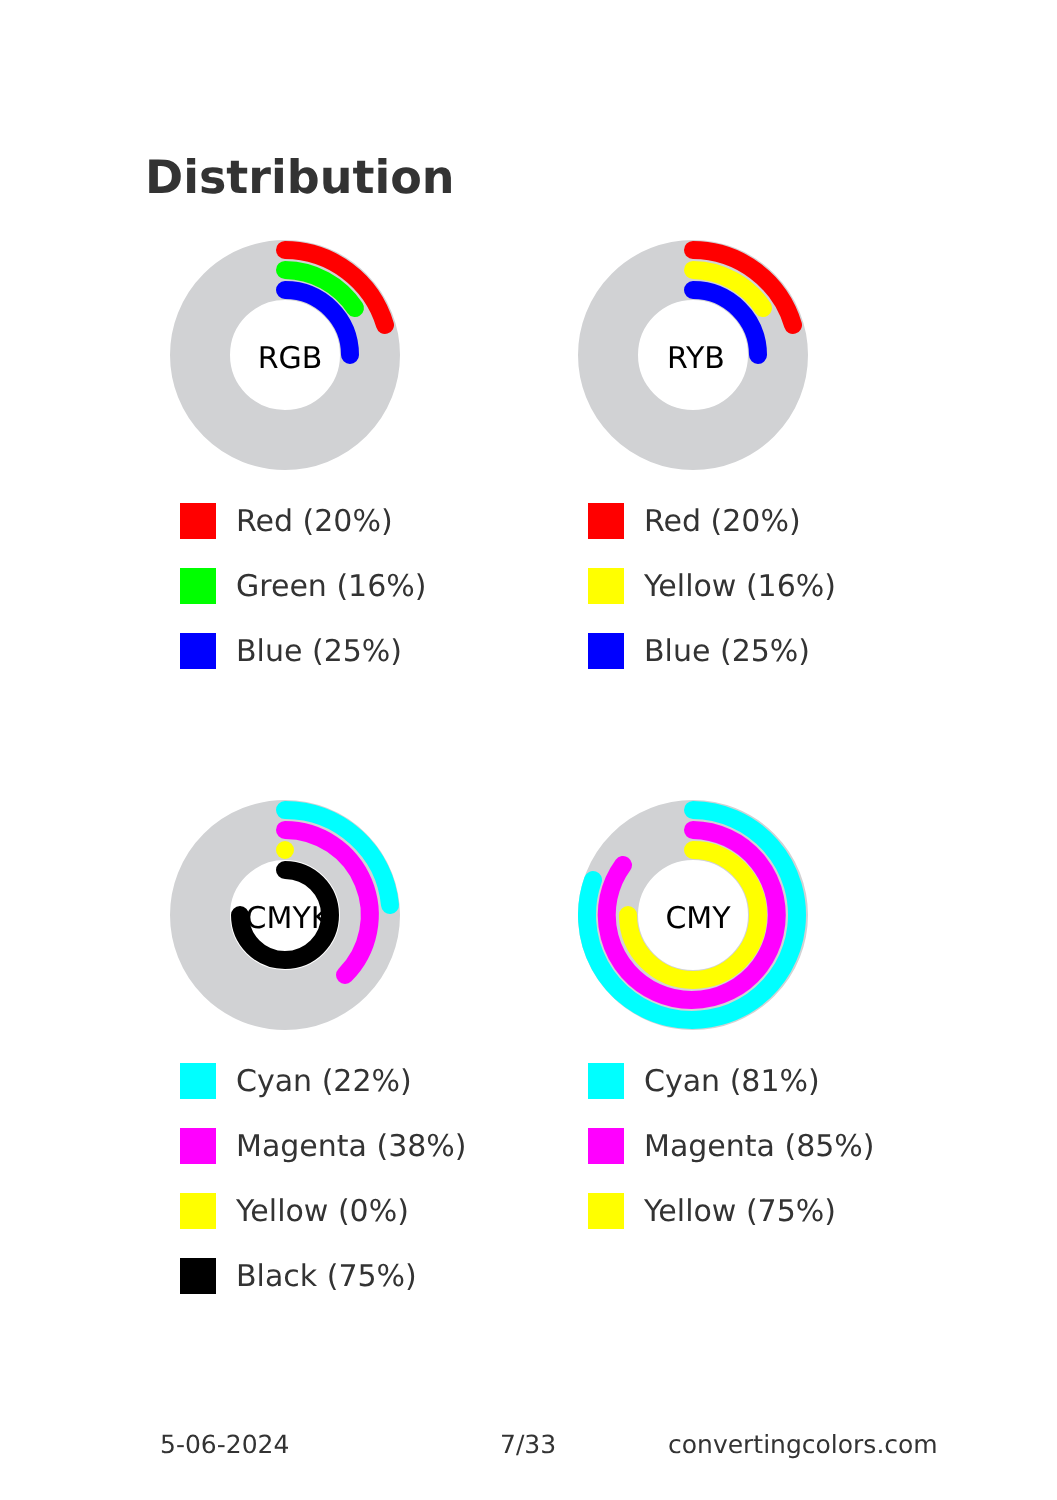Distribution
RGB
Red (20%)
Green (16%)
Blue (25%)
RYB
Red (20%)
Yellow (16%)
Blue (25%)
CMYK
Cyan (22%)
Magenta (38%)
Yellow (0%)
Black (75%)
CMY
Cyan (81%)
Magenta (85%)
Yellow (75%)
5-06-2024 7/33 convertingcolors.com